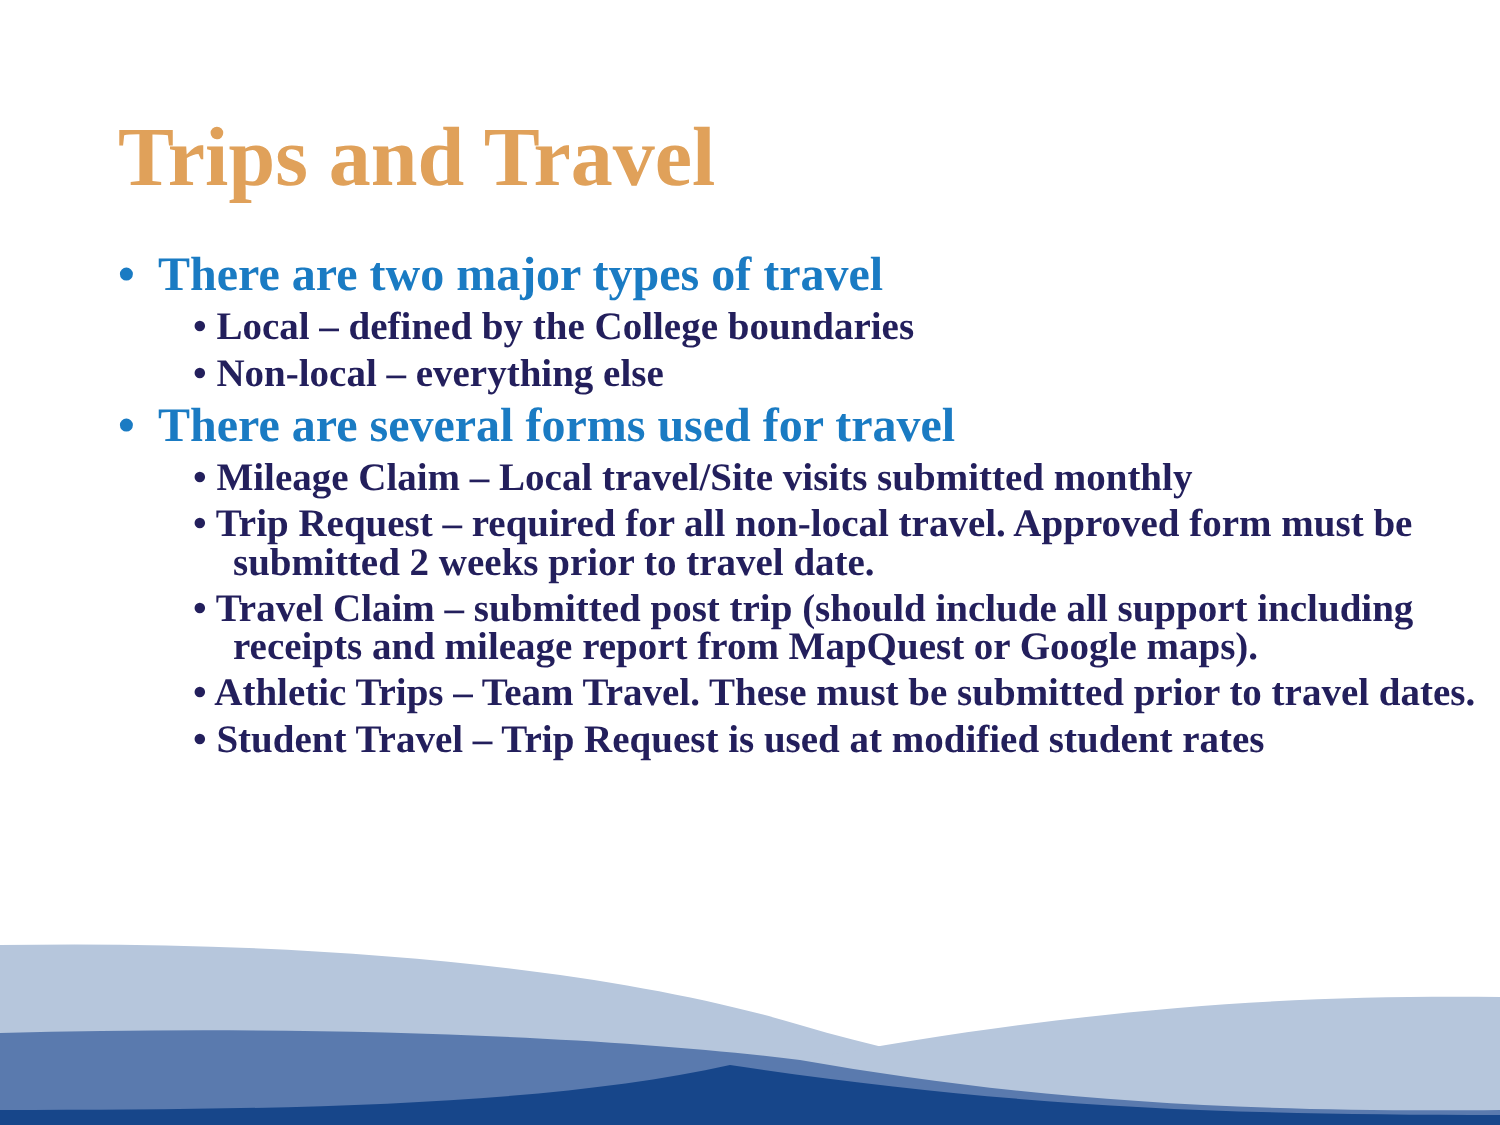Trips and Travel
• There are two major types of travel
• Local – defined by the College boundaries
• Non-local – everything else
• There are several forms used for travel
• Mileage Claim – Local travel/Site visits submitted monthly
• Trip Request – required for all non-local travel. Approved form must be submitted 2 weeks prior to travel date.
• Travel Claim – submitted post trip (should include all support including receipts and mileage report from MapQuest or Google maps).
• Athletic Trips – Team Travel. These must be submitted prior to travel dates.
• Student Travel – Trip Request is used at modified student rates